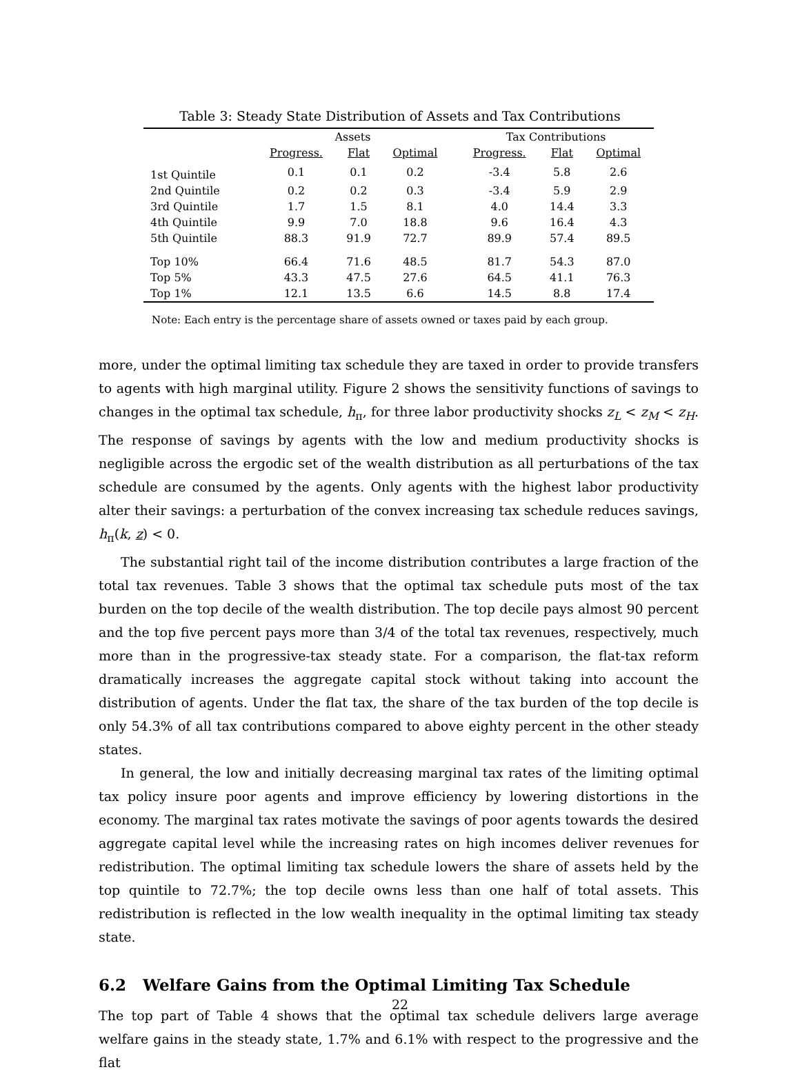Table 3: Steady State Distribution of Assets and Tax Contributions
| | Assets | | | | Tax Contributions | | |
| --- | --- | --- | --- | --- | --- | --- | --- |
| | Progress. | Flat | Optimal | | Progress. | Flat | Optimal |
| 1st Quintile | 0.1 | 0.1 | 0.2 | | -3.4 | 5.8 | 2.6 |
| 2nd Quintile | 0.2 | 0.2 | 0.3 | | -3.4 | 5.9 | 2.9 |
| 3rd Quintile | 1.7 | 1.5 | 8.1 | | 4.0 | 14.4 | 3.3 |
| 4th Quintile | 9.9 | 7.0 | 18.8 | | 9.6 | 16.4 | 4.3 |
| 5th Quintile | 88.3 | 91.9 | 72.7 | | 89.9 | 57.4 | 89.5 |
| Top 10% | 66.4 | 71.6 | 48.5 | | 81.7 | 54.3 | 87.0 |
| Top 5% | 43.3 | 47.5 | 27.6 | | 64.5 | 41.1 | 76.3 |
| Top 1% | 12.1 | 13.5 | 6.6 | | 14.5 | 8.8 | 17.4 |
Note: Each entry is the percentage share of assets owned or taxes paid by each group.
more, under the optimal limiting tax schedule they are taxed in order to provide transfers to agents with high marginal utility. Figure 2 shows the sensitivity functions of savings to changes in the optimal tax schedule, h<sub>π</sub>, for three labor productivity shocks z<sub>L</sub> < z<sub>M</sub> < z<sub>H</sub>. The response of savings by agents with the low and medium productivity shocks is negligible across the ergodic set of the wealth distribution as all perturbations of the tax schedule are consumed by the agents. Only agents with the highest labor productivity alter their savings: a perturbation of the convex increasing tax schedule reduces savings, h<sub>π</sub>(k, z) < 0.
The substantial right tail of the income distribution contributes a large fraction of the total tax revenues. Table 3 shows that the optimal tax schedule puts most of the tax burden on the top decile of the wealth distribution. The top decile pays almost 90 percent and the top five percent pays more than 3/4 of the total tax revenues, respectively, much more than in the progressive-tax steady state. For a comparison, the flat-tax reform dramatically increases the aggregate capital stock without taking into account the distribution of agents. Under the flat tax, the share of the tax burden of the top decile is only 54.3% of all tax contributions compared to above eighty percent in the other steady states.
In general, the low and initially decreasing marginal tax rates of the limiting optimal tax policy insure poor agents and improve efficiency by lowering distortions in the economy. The marginal tax rates motivate the savings of poor agents towards the desired aggregate capital level while the increasing rates on high incomes deliver revenues for redistribution. The optimal limiting tax schedule lowers the share of assets held by the top quintile to 72.7%; the top decile owns less than one half of total assets. This redistribution is reflected in the low wealth inequality in the optimal limiting tax steady state.
6.2 Welfare Gains from the Optimal Limiting Tax Schedule
The top part of Table 4 shows that the optimal tax schedule delivers large average welfare gains in the steady state, 1.7% and 6.1% with respect to the progressive and the flat
22